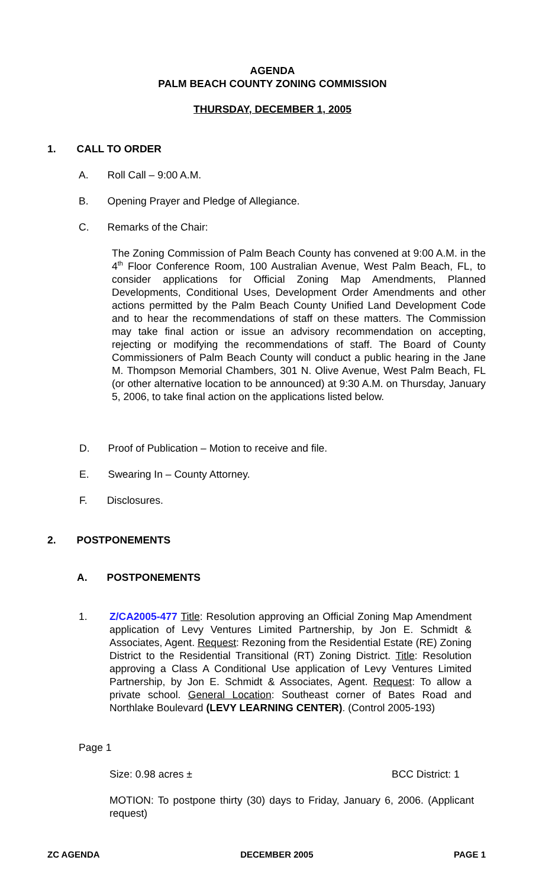AGENDA
PALM BEACH COUNTY ZONING COMMISSION
THURSDAY, DECEMBER 1, 2005
1. CALL TO ORDER
A. Roll Call – 9:00 A.M.
B. Opening Prayer and Pledge of Allegiance.
C. Remarks of the Chair:
The Zoning Commission of Palm Beach County has convened at 9:00 A.M. in the 4<sup>th</sup> Floor Conference Room, 100 Australian Avenue, West Palm Beach, FL, to consider applications for Official Zoning Map Amendments, Planned Developments, Conditional Uses, Development Order Amendments and other actions permitted by the Palm Beach County Unified Land Development Code and to hear the recommendations of staff on these matters. The Commission may take final action or issue an advisory recommendation on accepting, rejecting or modifying the recommendations of staff. The Board of County Commissioners of Palm Beach County will conduct a public hearing in the Jane M. Thompson Memorial Chambers, 301 N. Olive Avenue, West Palm Beach, FL (or other alternative location to be announced) at 9:30 A.M. on Thursday, January 5, 2006, to take final action on the applications listed below.
D. Proof of Publication – Motion to receive and file.
E. Swearing In – County Attorney.
F. Disclosures.
2. POSTPONEMENTS
A. POSTPONEMENTS
1.
Z/CA2005-477 Title: Resolution approving an Official Zoning Map Amendment application of Levy Ventures Limited Partnership, by Jon E. Schmidt & Associates, Agent. Request: Rezoning from the Residential Estate (RE) Zoning District to the Residential Transitional (RT) Zoning District. Title: Resolution approving a Class A Conditional Use application of Levy Ventures Limited Partnership, by Jon E. Schmidt & Associates, Agent. Request: To allow a private school. General Location: Southeast corner of Bates Road and Northlake Boulevard (LEVY LEARNING CENTER). (Control 2005-193)
Page 1
Size: 0.98 acres ± BCC District: 1
MOTION: To postpone thirty (30) days to Friday, January 6, 2006. (Applicant request)
ZC AGENDA DECEMBER 2005 PAGE 1